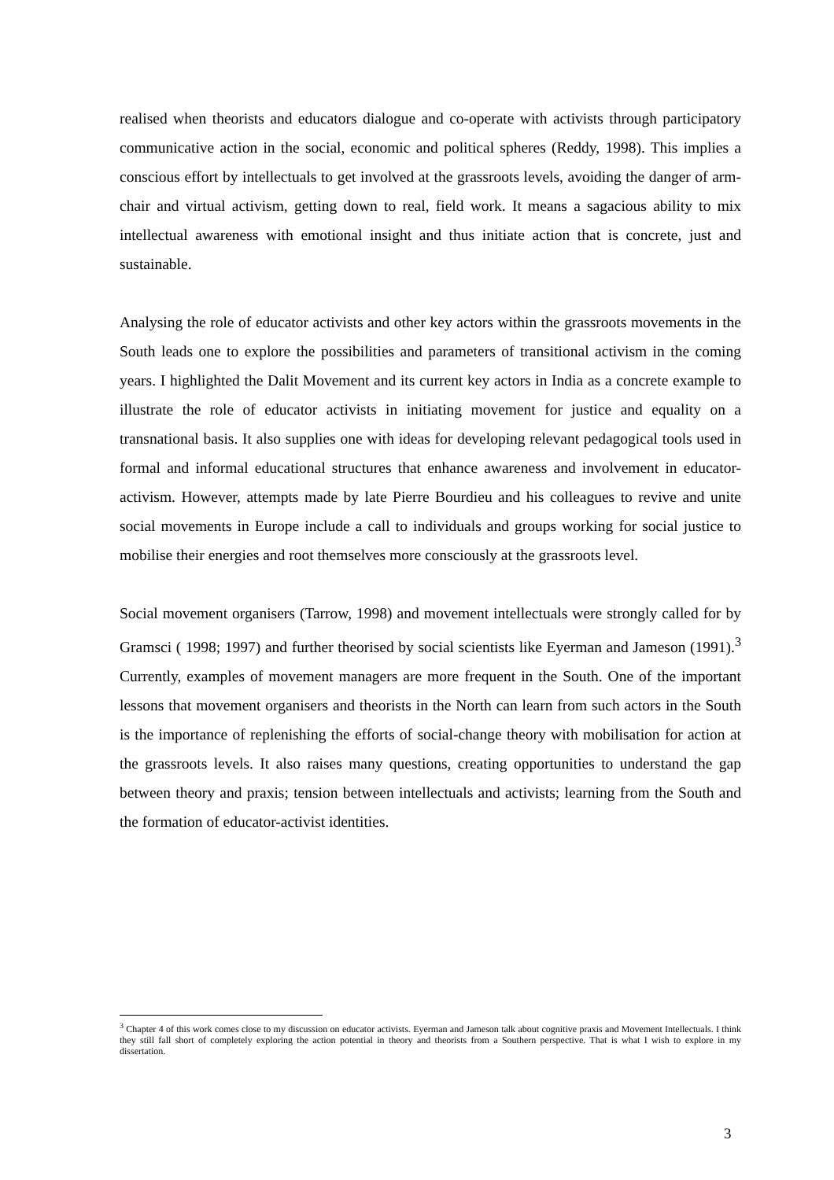realised when theorists and educators dialogue and co-operate with activists through participatory communicative action in the social, economic and political spheres (Reddy, 1998). This implies a conscious effort by intellectuals to get involved at the grassroots levels, avoiding the danger of arm-chair and virtual activism, getting down to real, field work. It means a sagacious ability to mix intellectual awareness with emotional insight and thus initiate action that is concrete, just and sustainable.
Analysing the role of educator activists and other key actors within the grassroots movements in the South leads one to explore the possibilities and parameters of transitional activism in the coming years. I highlighted the Dalit Movement and its current key actors in India as a concrete example to illustrate the role of educator activists in initiating movement for justice and equality on a transnational basis. It also supplies one with ideas for developing relevant pedagogical tools used in formal and informal educational structures that enhance awareness and involvement in educator-activism. However, attempts made by late Pierre Bourdieu and his colleagues to revive and unite social movements in Europe include a call to individuals and groups working for social justice to mobilise their energies and root themselves more consciously at the grassroots level.
Social movement organisers (Tarrow, 1998) and movement intellectuals were strongly called for by Gramsci ( 1998; 1997) and further theorised by social scientists like Eyerman and Jameson (1991).<sup>3</sup> Currently, examples of movement managers are more frequent in the South. One of the important lessons that movement organisers and theorists in the North can learn from such actors in the South is the importance of replenishing the efforts of social-change theory with mobilisation for action at the grassroots levels. It also raises many questions, creating opportunities to understand the gap between theory and praxis; tension between intellectuals and activists; learning from the South and the formation of educator-activist identities.
<sup>3</sup> Chapter 4 of this work comes close to my discussion on educator activists. Eyerman and Jameson talk about cognitive praxis and Movement Intellectuals. I think they still fall short of completely exploring the action potential in theory and theorists from a Southern perspective. That is what I wish to explore in my dissertation.
3